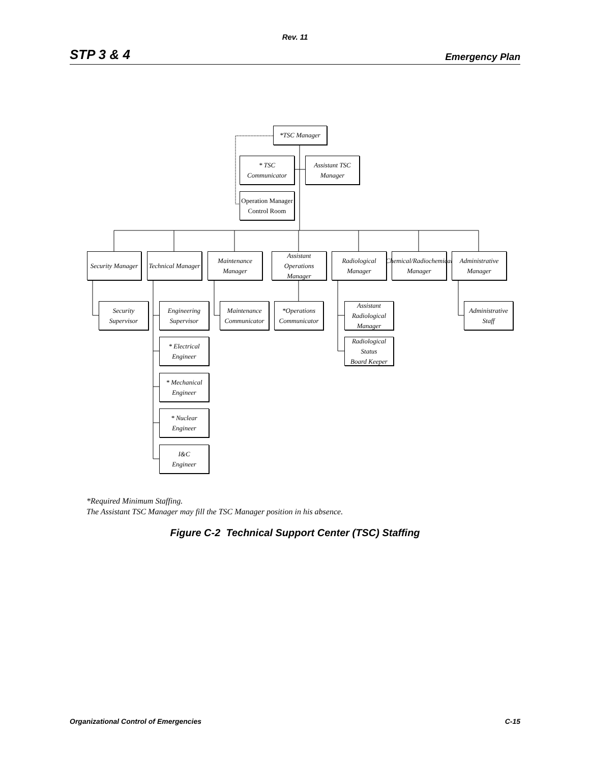Rev. 11
STP 3 & 4 Emergency Plan
*TSC Manager
* TSC Communicator
Assistant TSC
Manager
Operation Manager
Control Room
Security Manager
Technical Manager
Maintenance Manager
Assistant Operations
Manager
Radiological
Manager
Chemical/Radiochemical
Manager
Administrative
Manager
Security
Supervisor
Engineering
Supervisor
Maintenance
Communicator
*Operations
Communicator
Assistant
Radiological Manager
Administrative
Staff
* Electrical
Engineer
Radiological Status
Board Keeper
* Mechanical
Engineer
* Nuclear
Engineer
I&C
Engineer
*Required Minimum Staffing.
The Assistant TSC Manager may fill the TSC Manager position in his absence.
Figure C-2 Technical Support Center (TSC) Staffing
Organizational Control of Emergencies C-15